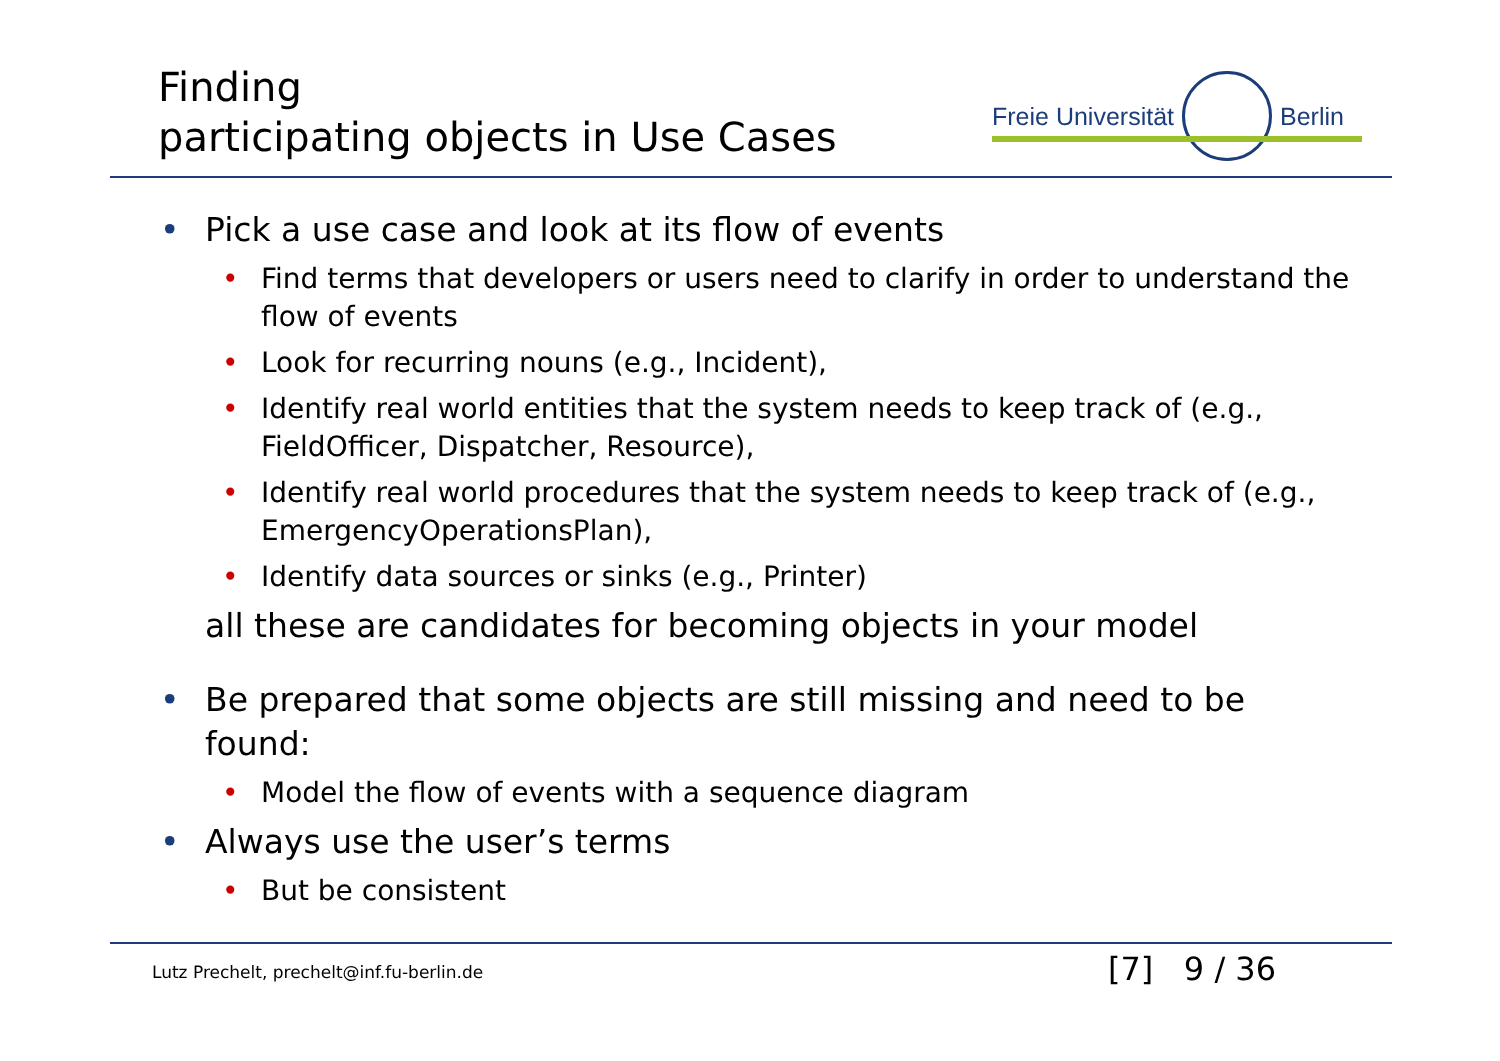Finding
participating objects in Use Cases
Freie Universität Berlin
• Pick a use case and look at its flow of events
• Find terms that developers or users need to clarify in order to understand the flow of events
• Look for recurring nouns (e.g., Incident),
• Identify real world entities that the system needs to keep track of (e.g., FieldOfficer, Dispatcher, Resource),
• Identify real world procedures that the system needs to keep track of (e.g., EmergencyOperationsPlan),
• Identify data sources or sinks (e.g., Printer)
all these are candidates for becoming objects in your model
• Be prepared that some objects are still missing and need to be found:
• Model the flow of events with a sequence diagram
• Always use the user’s terms
• But be consistent
Lutz Prechelt, prechelt@inf.fu-berlin.de
[7] 9 / 36